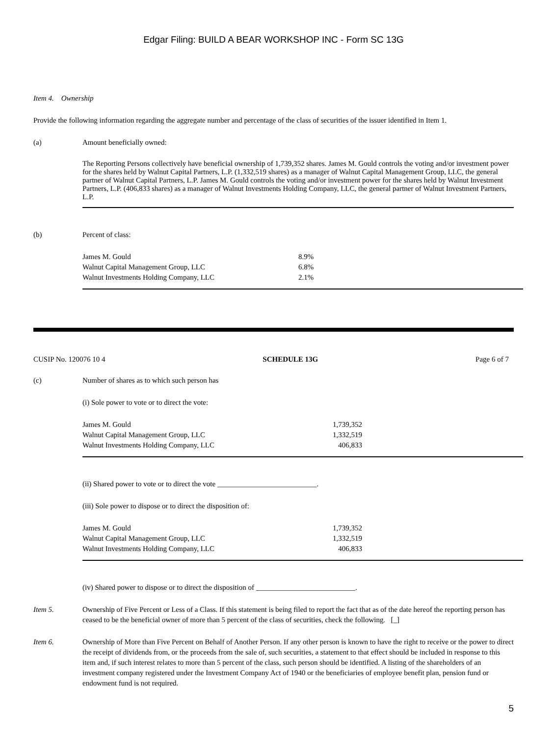Edgar Filing: BUILD A BEAR WORKSHOP INC - Form SC 13G
Item 4. Ownership
Provide the following information regarding the aggregate number and percentage of the class of securities of the issuer identified in Item 1.
(a) Amount beneficially owned:
The Reporting Persons collectively have beneficial ownership of 1,739,352 shares. James M. Gould controls the voting and/or investment power for the shares held by Walnut Capital Partners, L.P. (1,332,519 shares) as a manager of Walnut Capital Management Group, LLC, the general partner of Walnut Capital Partners, L.P. James M. Gould controls the voting and/or investment power for the shares held by Walnut Investment Partners, L.P. (406,833 shares) as a manager of Walnut Investments Holding Company, LLC, the general partner of Walnut Investment Partners, L.P.
(b) Percent of class:
| James M. Gould | 8.9% |
| Walnut Capital Management Group, LLC | 6.8% |
| Walnut Investments Holding Company, LLC | 2.1% |
CUSIP No. 120076 10 4 SCHEDULE 13G Page 6 of 7
(c) Number of shares as to which such person has
(i) Sole power to vote or to direct the vote:
| James M. Gould | 1,739,352 | |
| Walnut Capital Management Group, LLC | 1,332,519 | |
| Walnut Investments Holding Company, LLC | 406,833 | |
(ii) Shared power to vote or to direct the vote ___________________________.
(iii) Sole power to dispose or to direct the disposition of:
| James M. Gould | 1,739,352 | |
| Walnut Capital Management Group, LLC | 1,332,519 | |
| Walnut Investments Holding Company, LLC | 406,833 | |
(iv) Shared power to dispose or to direct the disposition of ___________________________.
Item 5. Ownership of Five Percent or Less of a Class. If this statement is being filed to report the fact that as of the date hereof the reporting person has ceased to be the beneficial owner of more than 5 percent of the class of securities, check the following. [_]
Item 6. Ownership of More than Five Percent on Behalf of Another Person. If any other person is known to have the right to receive or the power to direct the receipt of dividends from, or the proceeds from the sale of, such securities, a statement to that effect should be included in response to this item and, if such interest relates to more than 5 percent of the class, such person should be identified. A listing of the shareholders of an investment company registered under the Investment Company Act of 1940 or the beneficiaries of employee benefit plan, pension fund or endowment fund is not required.
5